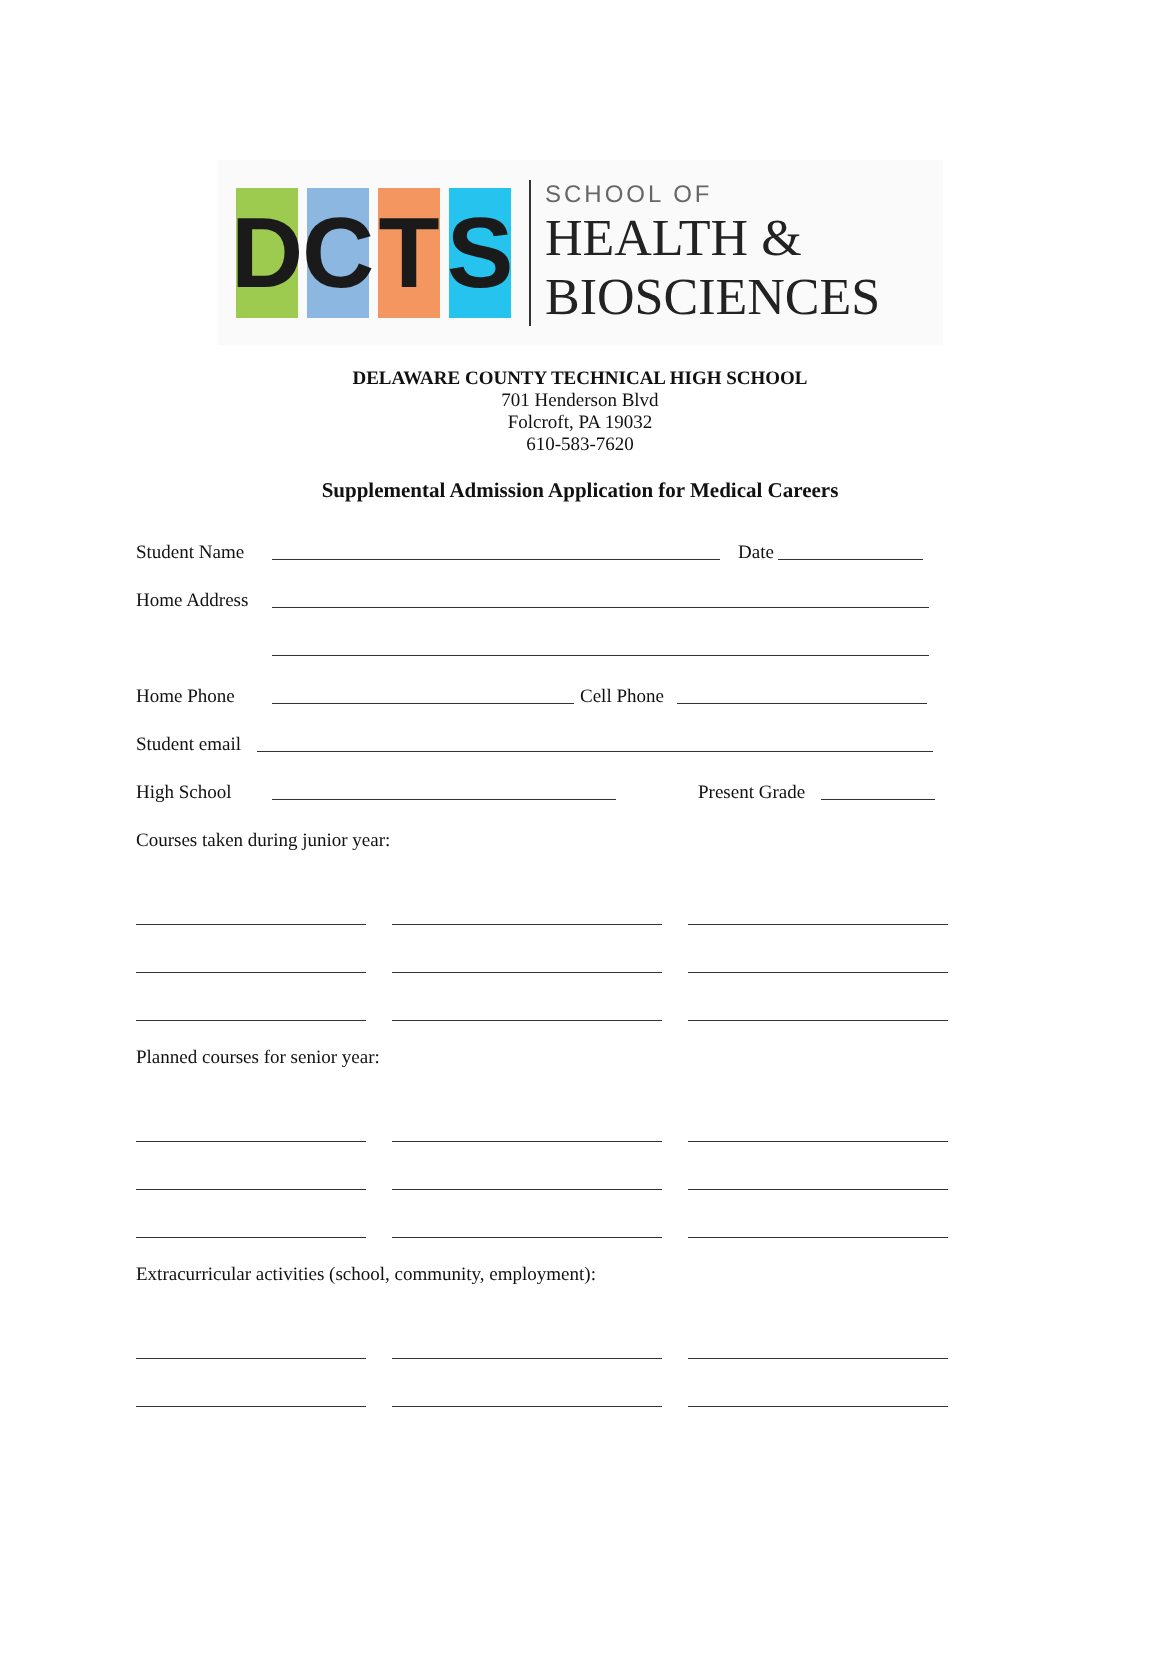D C T S
SCHOOL OF
HEALTH &
BIOSCIENCES
DELAWARE COUNTY TECHNICAL HIGH SCHOOL
701 Henderson Blvd
Folcroft, PA 19032
610-583-7620
Supplemental Admission Application for Medical Careers
Student Name Date
Home Address
Home Phone Cell Phone
Student email
High School Present Grade
Courses taken during junior year:
Planned courses for senior year:
Extracurricular activities (school, community, employment):